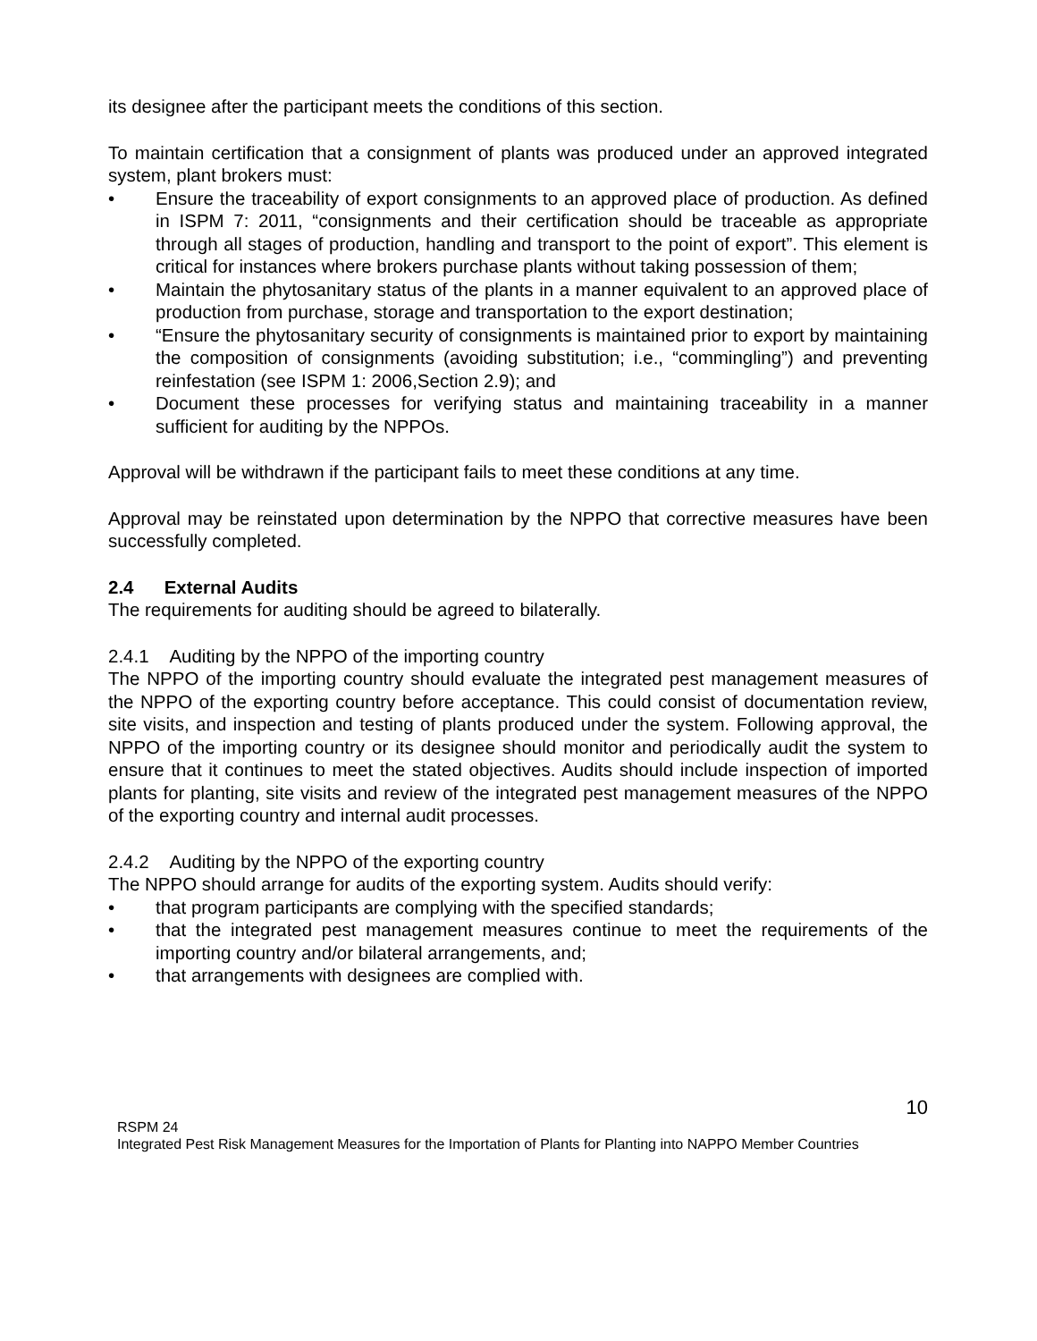its designee after the participant meets the conditions of this section.
To maintain certification that a consignment of plants was produced under an approved integrated system, plant brokers must:
• Ensure the traceability of export consignments to an approved place of production. As defined in ISPM 7: 2011, “consignments and their certification should be traceable as appropriate through all stages of production, handling and transport to the point of export”. This element is critical for instances where brokers purchase plants without taking possession of them;
• Maintain the phytosanitary status of the plants in a manner equivalent to an approved place of production from purchase, storage and transportation to the export destination;
• “Ensure the phytosanitary security of consignments is maintained prior to export by maintaining the composition of consignments (avoiding substitution; i.e., “commingling”) and preventing reinfestation (see ISPM 1: 2006,Section 2.9); and
• Document these processes for verifying status and maintaining traceability in a manner sufficient for auditing by the NPPOs.
Approval will be withdrawn if the participant fails to meet these conditions at any time.
Approval may be reinstated upon determination by the NPPO that corrective measures have been successfully completed.
2.4 External Audits
The requirements for auditing should be agreed to bilaterally.
2.4.1 Auditing by the NPPO of the importing country
The NPPO of the importing country should evaluate the integrated pest management measures of the NPPO of the exporting country before acceptance. This could consist of documentation review, site visits, and inspection and testing of plants produced under the system. Following approval, the NPPO of the importing country or its designee should monitor and periodically audit the system to ensure that it continues to meet the stated objectives. Audits should include inspection of imported plants for planting, site visits and review of the integrated pest management measures of the NPPO of the exporting country and internal audit processes.
2.4.2 Auditing by the NPPO of the exporting country
The NPPO should arrange for audits of the exporting system. Audits should verify:
• that program participants are complying with the specified standards;
• that the integrated pest management measures continue to meet the requirements of the importing country and/or bilateral arrangements, and;
• that arrangements with designees are complied with.
10
RSPM 24
Integrated Pest Risk Management Measures for the Importation of Plants for Planting into NAPPO Member Countries